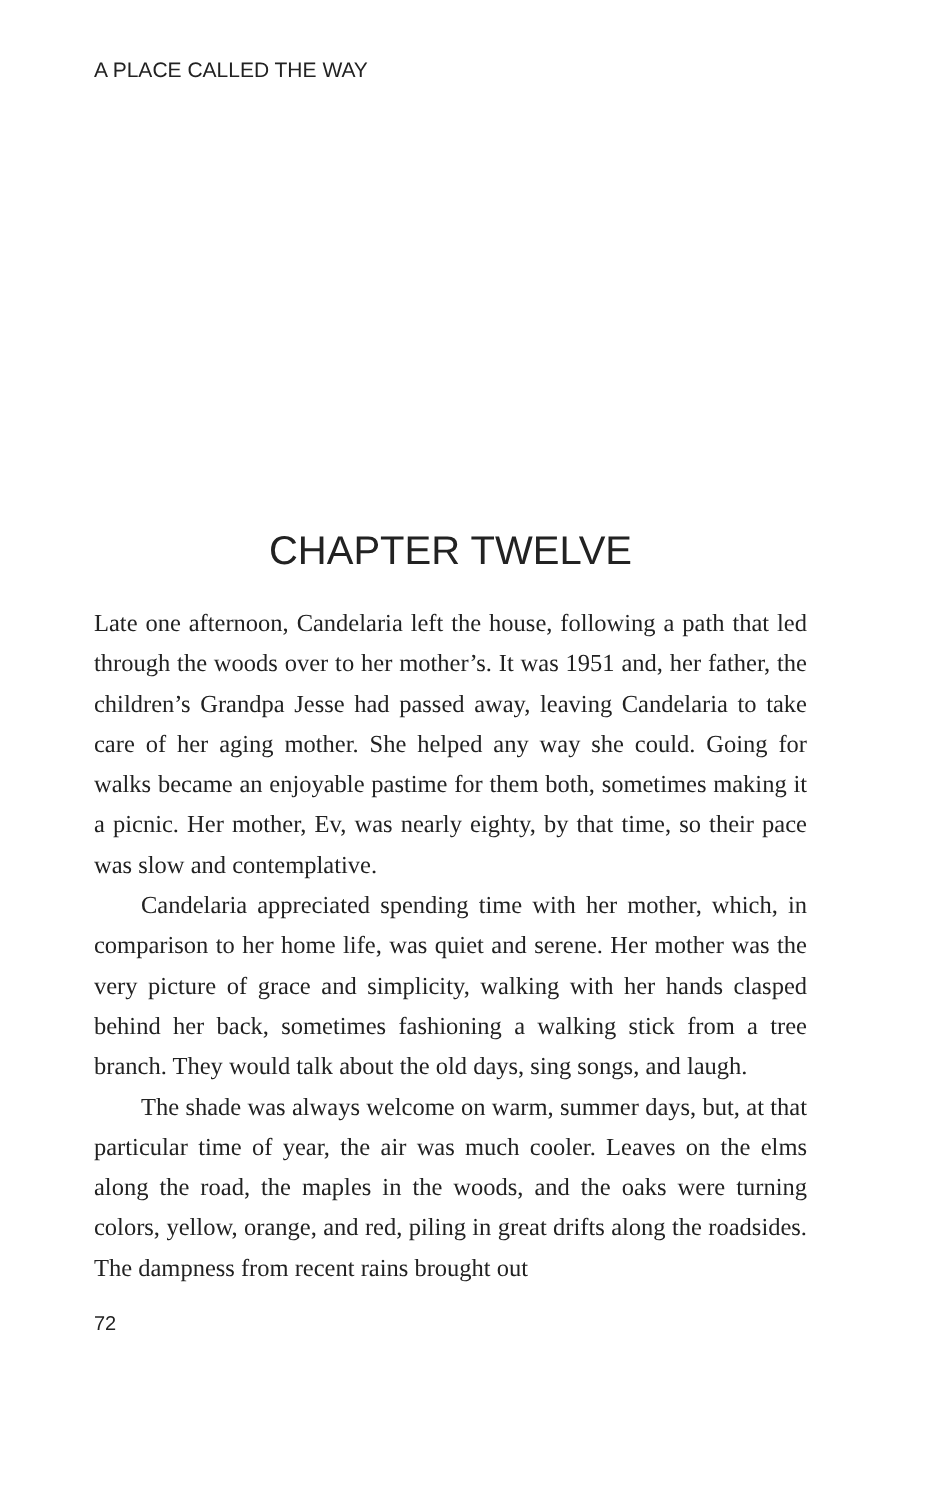A PLACE CALLED THE WAY
CHAPTER TWELVE
Late one afternoon, Candelaria left the house, following a path that led through the woods over to her mother’s. It was 1951 and, her father, the children’s Grandpa Jesse had passed away, leaving Candelaria to take care of her aging mother. She helped any way she could. Going for walks became an enjoyable pastime for them both, sometimes making it a picnic. Her mother, Ev, was nearly eighty, by that time, so their pace was slow and contemplative.
Candelaria appreciated spending time with her mother, which, in comparison to her home life, was quiet and serene. Her mother was the very picture of grace and simplicity, walking with her hands clasped behind her back, sometimes fashioning a walking stick from a tree branch. They would talk about the old days, sing songs, and laugh.
The shade was always welcome on warm, summer days, but, at that particular time of year, the air was much cooler. Leaves on the elms along the road, the maples in the woods, and the oaks were turning colors, yellow, orange, and red, piling in great drifts along the roadsides. The dampness from recent rains brought out
72